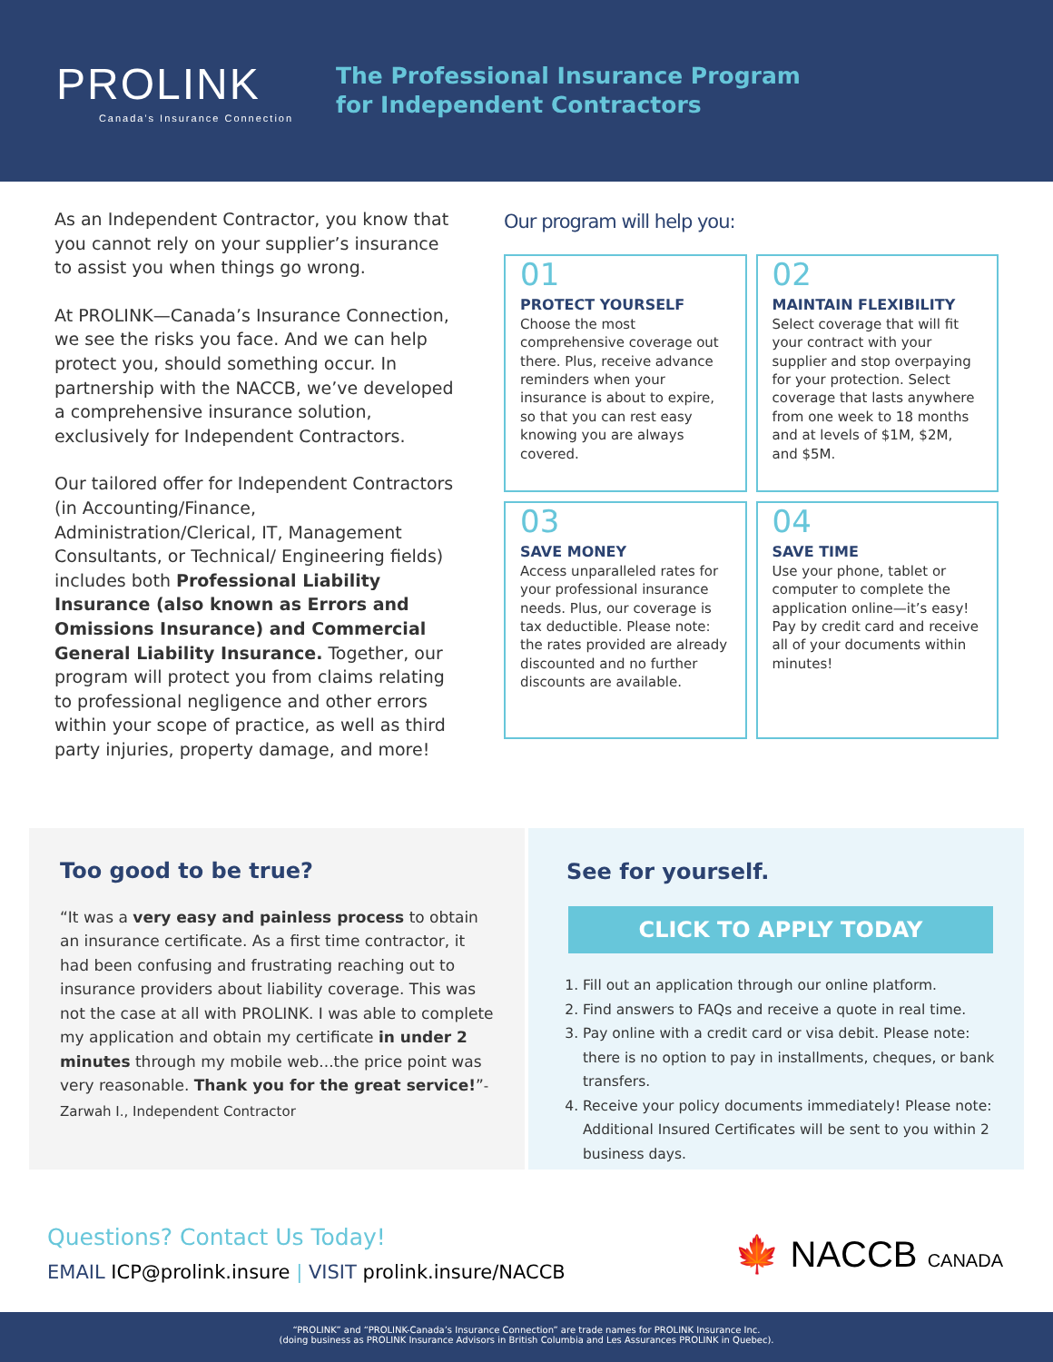PROLINK
Canada's Insurance Connection
The Professional Insurance Program
for Independent Contractors
As an Independent Contractor, you know that you cannot rely on your supplier’s insurance to assist you when things go wrong.
At PROLINK—Canada’s Insurance Connection, we see the risks you face. And we can help protect you, should something occur. In partnership with the NACCB, we’ve developed a comprehensive insurance solution, exclusively for Independent Contractors.
Our tailored offer for Independent Contractors (in Accounting/Finance, Administration/Clerical, IT, Management Consultants, or Technical/ Engineering fields) includes both Professional Liability Insurance (also known as Errors and Omissions Insurance) and Commercial General Liability Insurance. Together, our program will protect you from claims relating to professional negligence and other errors within your scope of practice, as well as third party injuries, property damage, and more!
Our program will help you:
01
PROTECT YOURSELF
Choose the most comprehensive coverage out there. Plus, receive advance reminders when your insurance is about to expire, so that you can rest easy knowing you are always covered.
02
MAINTAIN FLEXIBILITY
Select coverage that will fit your contract with your supplier and stop overpaying for your protection. Select coverage that lasts anywhere from one week to 18 months and at levels of $1M, $2M, and $5M.
03
SAVE MONEY
Access unparalleled rates for your professional insurance needs. Plus, our coverage is tax deductible. Please note: the rates provided are already discounted and no further discounts are available.
04
SAVE TIME
Use your phone, tablet or computer to complete the application online—it’s easy! Pay by credit card and receive all of your documents within minutes!
Too good to be true?
“It was a very easy and painless process to obtain an insurance certificate. As a first time contractor, it had been confusing and frustrating reaching out to insurance providers about liability coverage. This was not the case at all with PROLINK. I was able to complete my application and obtain my certificate in under 2 minutes through my mobile web...the price point was very reasonable. Thank you for the great service!”-Zarwah I., Independent Contractor
See for yourself.
CLICK TO APPLY TODAY
1. Fill out an application through our online platform.
2. Find answers to FAQs and receive a quote in real time.
3. Pay online with a credit card or visa debit. Please note: there is no option to pay in installments, cheques, or bank transfers.
4. Receive your policy documents immediately! Please note: Additional Insured Certificates will be sent to you within 2 business days.
Questions? Contact Us Today!
EMAIL ICP@prolink.insure | VISIT prolink.insure/NACCB
🍁 NACCB CANADA
“PROLINK” and “PROLINK-Canada’s Insurance Connection” are trade names for PROLINK Insurance Inc.
(doing business as PROLINK Insurance Advisors in British Columbia and Les Assurances PROLINK in Quebec).